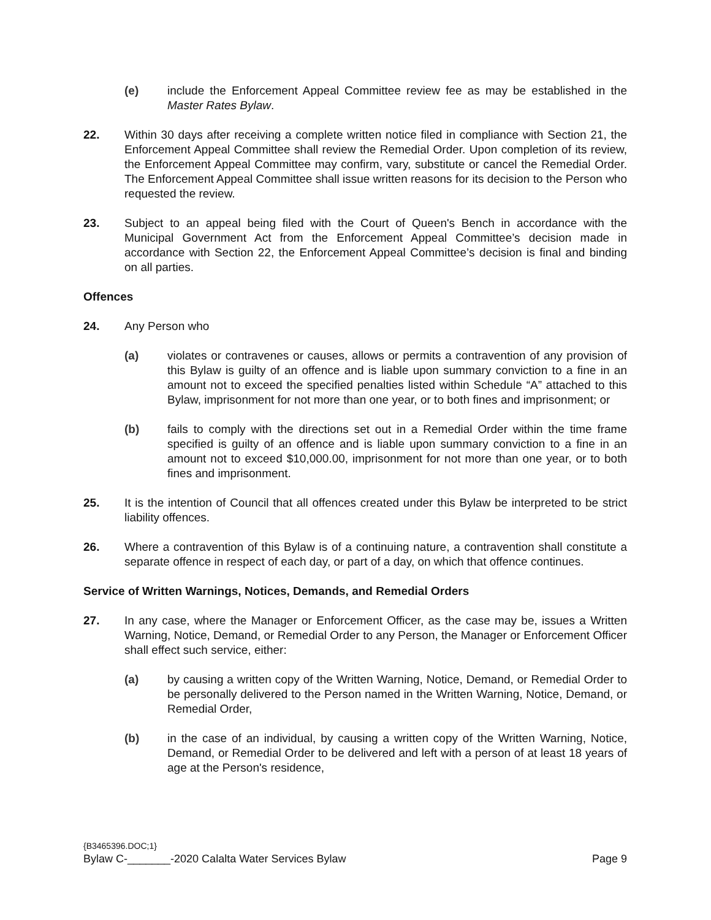(e) include the Enforcement Appeal Committee review fee as may be established in the Master Rates Bylaw.
22. Within 30 days after receiving a complete written notice filed in compliance with Section 21, the Enforcement Appeal Committee shall review the Remedial Order. Upon completion of its review, the Enforcement Appeal Committee may confirm, vary, substitute or cancel the Remedial Order. The Enforcement Appeal Committee shall issue written reasons for its decision to the Person who requested the review.
23. Subject to an appeal being filed with the Court of Queen's Bench in accordance with the Municipal Government Act from the Enforcement Appeal Committee’s decision made in accordance with Section 22, the Enforcement Appeal Committee’s decision is final and binding on all parties.
Offences
24. Any Person who
(a) violates or contravenes or causes, allows or permits a contravention of any provision of this Bylaw is guilty of an offence and is liable upon summary conviction to a fine in an amount not to exceed the specified penalties listed within Schedule “A” attached to this Bylaw, imprisonment for not more than one year, or to both fines and imprisonment; or
(b) fails to comply with the directions set out in a Remedial Order within the time frame specified is guilty of an offence and is liable upon summary conviction to a fine in an amount not to exceed $10,000.00, imprisonment for not more than one year, or to both fines and imprisonment.
25. It is the intention of Council that all offences created under this Bylaw be interpreted to be strict liability offences.
26. Where a contravention of this Bylaw is of a continuing nature, a contravention shall constitute a separate offence in respect of each day, or part of a day, on which that offence continues.
Service of Written Warnings, Notices, Demands, and Remedial Orders
27. In any case, where the Manager or Enforcement Officer, as the case may be, issues a Written Warning, Notice, Demand, or Remedial Order to any Person, the Manager or Enforcement Officer shall effect such service, either:
(a) by causing a written copy of the Written Warning, Notice, Demand, or Remedial Order to be personally delivered to the Person named in the Written Warning, Notice, Demand, or Remedial Order,
(b) in the case of an individual, by causing a written copy of the Written Warning, Notice, Demand, or Remedial Order to be delivered and left with a person of at least 18 years of age at the Person's residence,
{B3465396.DOC;1}
Bylaw C-_______-2020 Calalta Water Services Bylaw Page 9